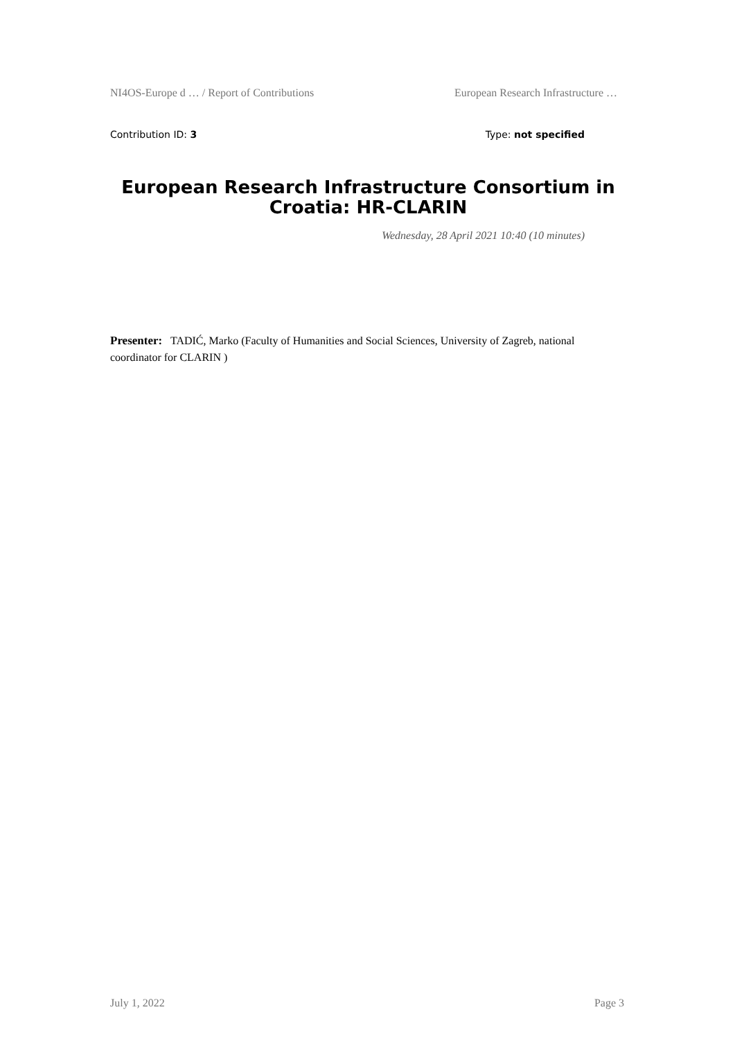NI4OS-Europe d … / Report of Contributions European Research Infrastructure …
Contribution ID: 3 Type: not specified
European Research Infrastructure Consortium in Croatia: HR-CLARIN
Wednesday, 28 April 2021 10:40 (10 minutes)
Presenter: TADIĆ, Marko (Faculty of Humanities and Social Sciences, University of Zagreb, national coordinator for CLARIN )
July 1, 2022 Page 3